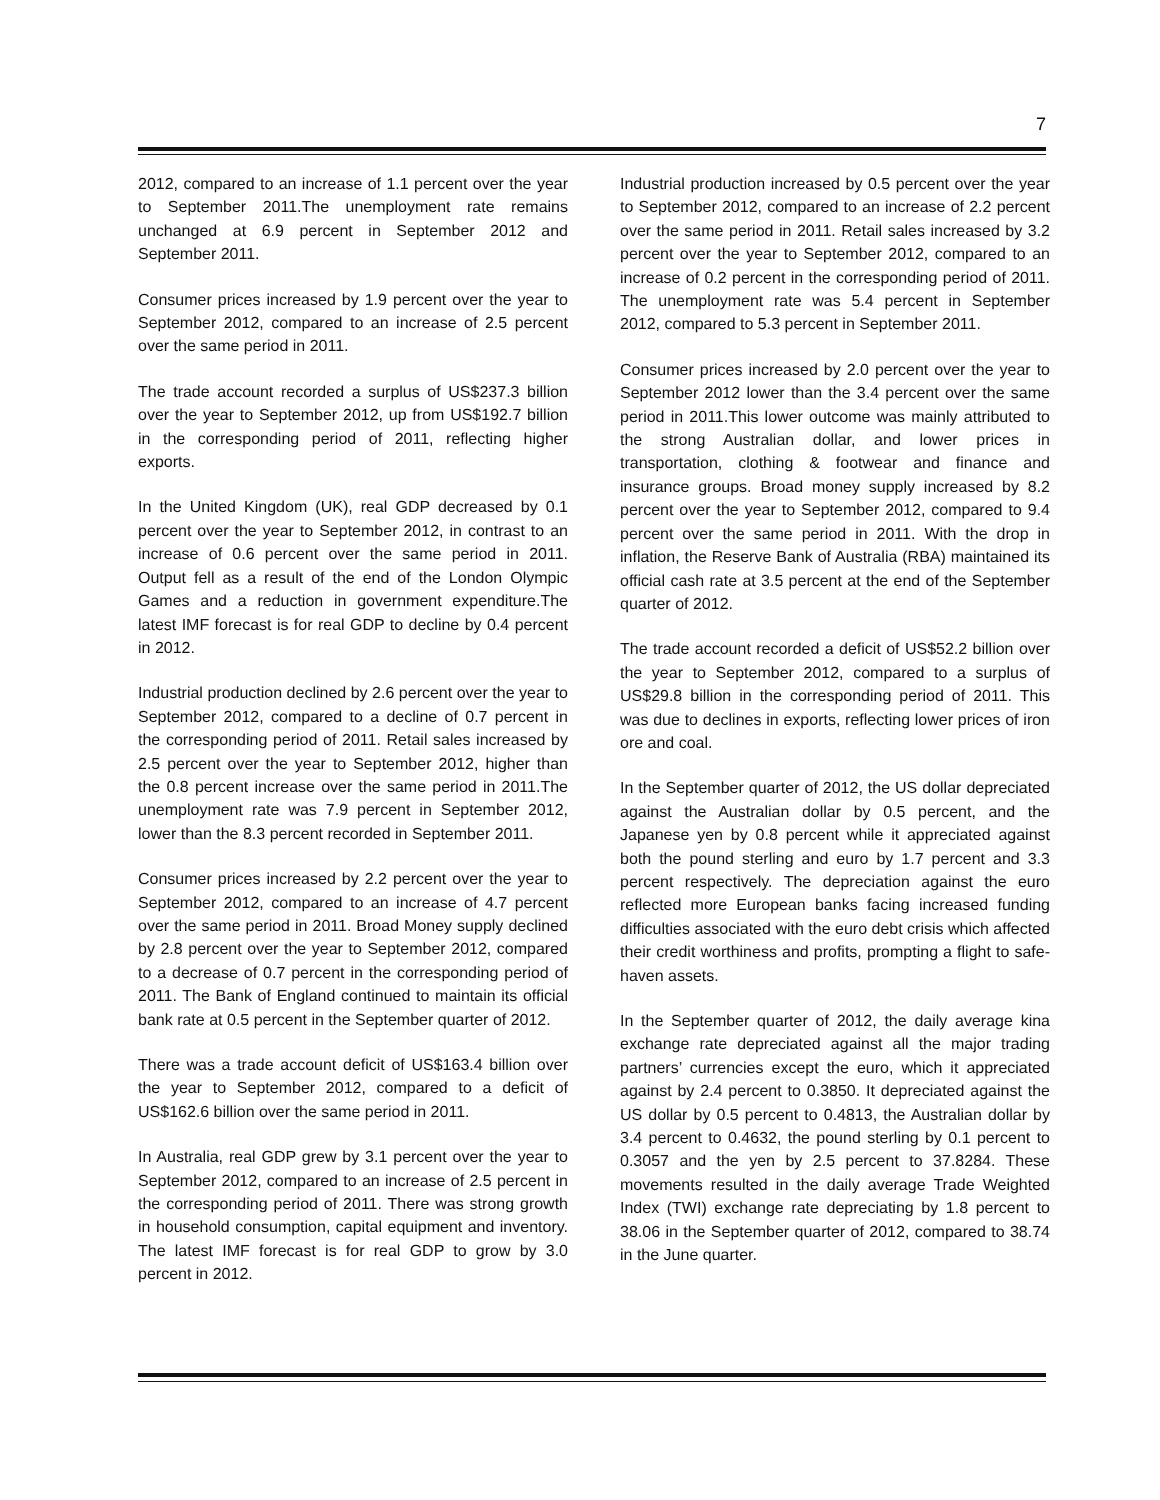7
2012, compared to an increase of 1.1 percent over the year to September 2011.The unemployment rate remains unchanged at 6.9 percent in September 2012 and September 2011.
Consumer prices increased by 1.9 percent over the year to September 2012, compared to an increase of 2.5 percent over the same period in 2011.
The trade account recorded a surplus of US$237.3 billion over the year to September 2012, up from US$192.7 billion in the corresponding period of 2011, reflecting higher exports.
In the United Kingdom (UK), real GDP decreased by 0.1 percent over the year to September 2012, in contrast to an increase of 0.6 percent over the same period in 2011. Output fell as a result of the end of the London Olympic Games and a reduction in government expenditure.The latest IMF forecast is for real GDP to decline by 0.4 percent in 2012.
Industrial production declined by 2.6 percent over the year to September 2012, compared to a decline of 0.7 percent in the corresponding period of 2011. Retail sales increased by 2.5 percent over the year to September 2012, higher than the 0.8 percent increase over the same period in 2011.The unemployment rate was 7.9 percent in September 2012, lower than the 8.3 percent recorded in September 2011.
Consumer prices increased by 2.2 percent over the year to September 2012, compared to an increase of 4.7 percent over the same period in 2011. Broad Money supply declined by 2.8 percent over the year to September 2012, compared to a decrease of 0.7 percent in the corresponding period of 2011. The Bank of England continued to maintain its official bank rate at 0.5 percent in the September quarter of 2012.
There was a trade account deficit of US$163.4 billion over the year to September 2012, compared to a deficit of US$162.6 billion over the same period in 2011.
In Australia, real GDP grew by 3.1 percent over the year to September 2012, compared to an increase of 2.5 percent in the corresponding period of 2011. There was strong growth in household consumption, capital equipment and inventory. The latest IMF forecast is for real GDP to grow by 3.0 percent in 2012.
Industrial production increased by 0.5 percent over the year to September 2012, compared to an increase of 2.2 percent over the same period in 2011. Retail sales increased by 3.2 percent over the year to September 2012, compared to an increase of 0.2 percent in the corresponding period of 2011. The unemployment rate was 5.4 percent in September 2012, compared to 5.3 percent in September 2011.
Consumer prices increased by 2.0 percent over the year to September 2012 lower than the 3.4 percent over the same period in 2011.This lower outcome was mainly attributed to the strong Australian dollar, and lower prices in transportation, clothing & footwear and finance and insurance groups. Broad money supply increased by 8.2 percent over the year to September 2012, compared to 9.4 percent over the same period in 2011. With the drop in inflation, the Reserve Bank of Australia (RBA) maintained its official cash rate at 3.5 percent at the end of the September quarter of 2012.
The trade account recorded a deficit of US$52.2 billion over the year to September 2012, compared to a surplus of US$29.8 billion in the corresponding period of 2011. This was due to declines in exports, reflecting lower prices of iron ore and coal.
In the September quarter of 2012, the US dollar depreciated against the Australian dollar by 0.5 percent, and the Japanese yen by 0.8 percent while it appreciated against both the pound sterling and euro by 1.7 percent and 3.3 percent respectively. The depreciation against the euro reflected more European banks facing increased funding difficulties associated with the euro debt crisis which affected their credit worthiness and profits, prompting a flight to safe-haven assets.
In the September quarter of 2012, the daily average kina exchange rate depreciated against all the major trading partners’ currencies except the euro, which it appreciated against by 2.4 percent to 0.3850. It depreciated against the US dollar by 0.5 percent to 0.4813, the Australian dollar by 3.4 percent to 0.4632, the pound sterling by 0.1 percent to 0.3057 and the yen by 2.5 percent to 37.8284. These movements resulted in the daily average Trade Weighted Index (TWI) exchange rate depreciating by 1.8 percent to 38.06 in the September quarter of 2012, compared to 38.74 in the June quarter.